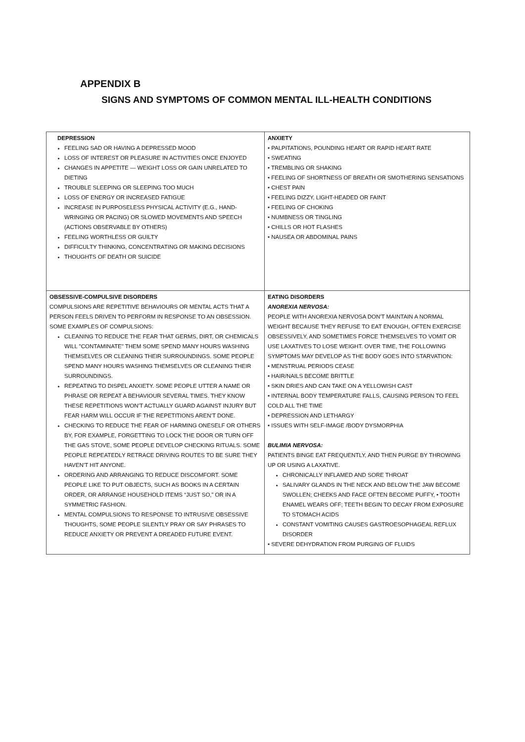APPENDIX B
SIGNS AND SYMPTOMS OF COMMON MENTAL ILL-HEALTH CONDITIONS
| DEPRESSION FEELING SAD OR HAVING A DEPRESSED MOOD LOSS OF INTEREST OR PLEASURE IN ACTIVITIES ONCE ENJOYED CHANGES IN APPETITE — WEIGHT LOSS OR GAIN UNRELATED TO DIETING TROUBLE SLEEPING OR SLEEPING TOO MUCH LOSS OF ENERGY OR INCREASED FATIGUE INCREASE IN PURPOSELESS PHYSICAL ACTIVITY (E.G., HAND-WRINGING OR PACING) OR SLOWED MOVEMENTS AND SPEECH (ACTIONS OBSERVABLE BY OTHERS) FEELING WORTHLESS OR GUILTY DIFFICULTY THINKING, CONCENTRATING OR MAKING DECISIONS THOUGHTS OF DEATH OR SUICIDE | ANXIETY • PALPITATIONS, POUNDING HEART OR RAPID HEART RATE • SWEATING • TREMBLING OR SHAKING • FEELING OF SHORTNESS OF BREATH OR SMOTHERING SENSATIONS • CHEST PAIN • FEELING DIZZY, LIGHT-HEADED OR FAINT • FEELING OF CHOKING • NUMBNESS OR TINGLING • CHILLS OR HOT FLASHES • NAUSEA OR ABDOMINAL PAINS |
| OBSESSIVE-COMPULSIVE DISORDERS COMPULSIONS ARE REPETITIVE BEHAVIOURS OR MENTAL ACTS THAT A PERSON FEELS DRIVEN TO PERFORM IN RESPONSE TO AN OBSESSION. SOME EXAMPLES OF COMPULSIONS: CLEANING TO REDUCE THE FEAR THAT GERMS, DIRT, OR CHEMICALS WILL "CONTAMINATE" THEM SOME SPEND MANY HOURS WASHING THEMSELVES OR CLEANING THEIR SURROUNDINGS. SOME PEOPLE SPEND MANY HOURS WASHING THEMSELVES OR CLEANING THEIR SURROUNDINGS. REPEATING TO DISPEL ANXIETY. SOME PEOPLE UTTER A NAME OR PHRASE OR REPEAT A BEHAVIOUR SEVERAL TIMES. THEY KNOW THESE REPETITIONS WON’T ACTUALLY GUARD AGAINST INJURY BUT FEAR HARM WILL OCCUR IF THE REPETITIONS AREN’T DONE. CHECKING TO REDUCE THE FEAR OF HARMING ONESELF OR OTHERS BY, FOR EXAMPLE, FORGETTING TO LOCK THE DOOR OR TURN OFF THE GAS STOVE, SOME PEOPLE DEVELOP CHECKING RITUALS. SOME PEOPLE REPEATEDLY RETRACE DRIVING ROUTES TO BE SURE THEY HAVEN’T HIT ANYONE. ORDERING AND ARRANGING TO REDUCE DISCOMFORT. SOME PEOPLE LIKE TO PUT OBJECTS, SUCH AS BOOKS IN A CERTAIN ORDER, OR ARRANGE HOUSEHOLD ITEMS “JUST SO,” OR IN A SYMMETRIC FASHION. MENTAL COMPULSIONS TO RESPONSE TO INTRUSIVE OBSESSIVE THOUGHTS, SOME PEOPLE SILENTLY PRAY OR SAY PHRASES TO REDUCE ANXIETY OR PREVENT A DREADED FUTURE EVENT. | EATING DISORDERS ANOREXIA NERVOSA: PEOPLE WITH ANOREXIA NERVOSA DON'T MAINTAIN A NORMAL WEIGHT BECAUSE THEY REFUSE TO EAT ENOUGH, OFTEN EXERCISE OBSESSIVELY, AND SOMETIMES FORCE THEMSELVES TO VOMIT OR USE LAXATIVES TO LOSE WEIGHT. OVER TIME, THE FOLLOWING SYMPTOMS MAY DEVELOP AS THE BODY GOES INTO STARVATION: • MENSTRUAL PERIODS CEASE • HAIR/NAILS BECOME BRITTLE • SKIN DRIES AND CAN TAKE ON A YELLOWISH CAST • INTERNAL BODY TEMPERATURE FALLS, CAUSING PERSON TO FEEL COLD ALL THE TIME • DEPRESSION AND LETHARGY • ISSUES WITH SELF-IMAGE /BODY DYSMORPHIA BULIMIA NERVOSA: PATIENTS BINGE EAT FREQUENTLY, AND THEN PURGE BY THROWING UP OR USING A LAXATIVE. CHRONICALLY INFLAMED AND SORE THROAT SALIVARY GLANDS IN THE NECK AND BELOW THE JAW BECOME SWOLLEN; CHEEKS AND FACE OFTEN BECOME PUFFY, • TOOTH ENAMEL WEARS OFF; TEETH BEGIN TO DECAY FROM EXPOSURE TO STOMACH ACIDS CONSTANT VOMITING CAUSES GASTROESOPHAGEAL REFLUX DISORDER • SEVERE DEHYDRATION FROM PURGING OF FLUIDS |